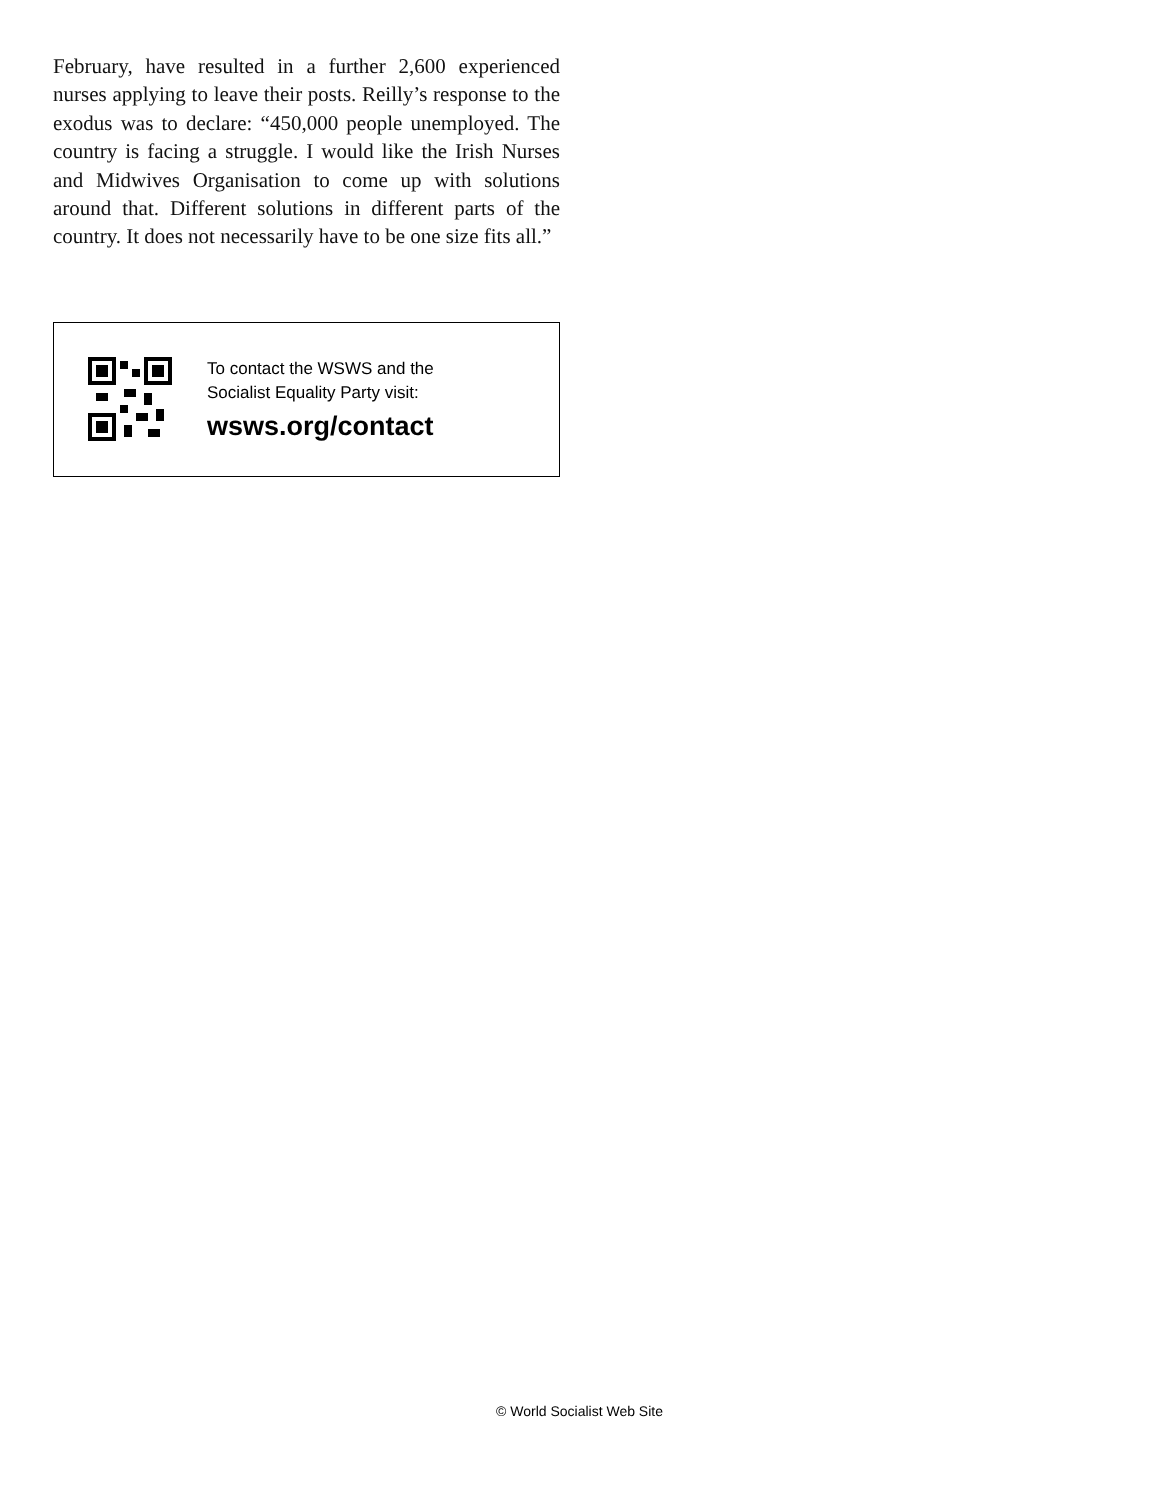February, have resulted in a further 2,600 experienced nurses applying to leave their posts. Reilly’s response to the exodus was to declare: “450,000 people unemployed. The country is facing a struggle. I would like the Irish Nurses and Midwives Organisation to come up with solutions around that. Different solutions in different parts of the country. It does not necessarily have to be one size fits all.”
To contact the WSWS and the
Socialist Equality Party visit:
wsws.org/contact
© World Socialist Web Site